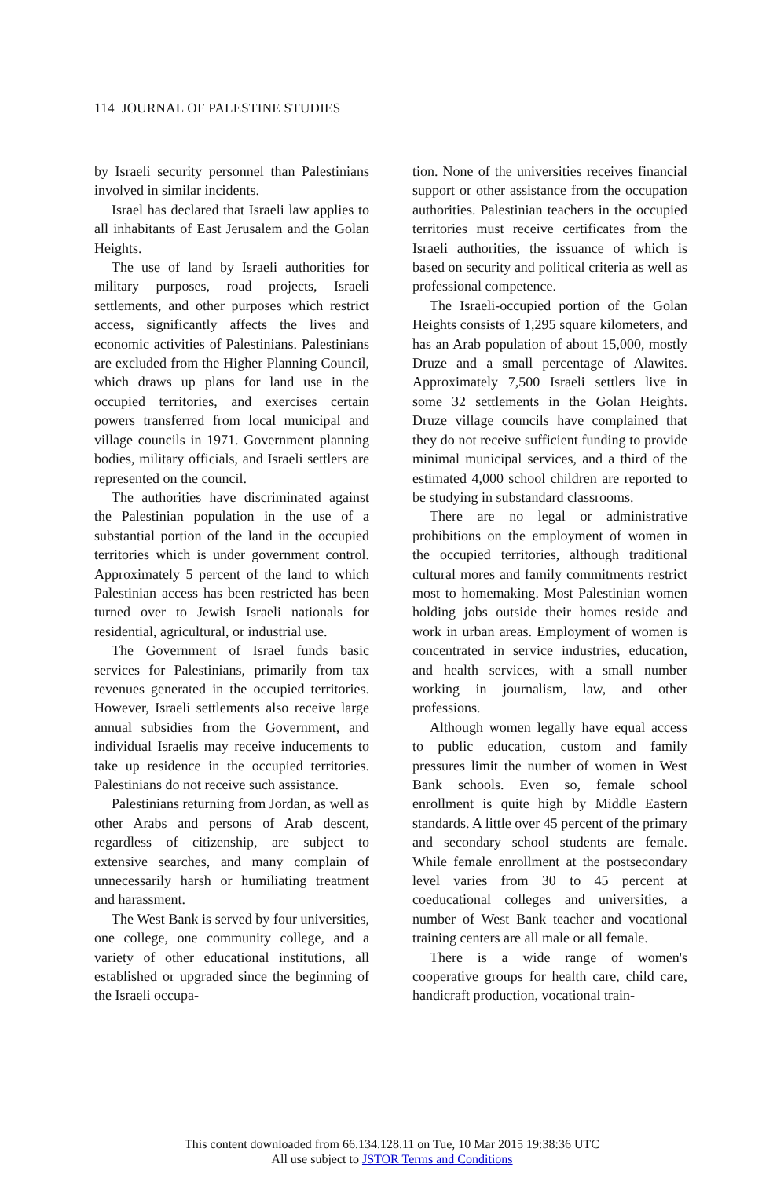114 JOURNAL OF PALESTINE STUDIES
by Israeli security personnel than Palestinians involved in similar incidents.
Israel has declared that Israeli law applies to all inhabitants of East Jerusalem and the Golan Heights.
The use of land by Israeli authorities for military purposes, road projects, Israeli settlements, and other purposes which restrict access, significantly affects the lives and economic activities of Palestinians. Palestinians are excluded from the Higher Planning Council, which draws up plans for land use in the occupied territories, and exercises certain powers transferred from local municipal and village councils in 1971. Government planning bodies, military officials, and Israeli settlers are represented on the council.
The authorities have discriminated against the Palestinian population in the use of a substantial portion of the land in the occupied territories which is under government control. Approximately 5 percent of the land to which Palestinian access has been restricted has been turned over to Jewish Israeli nationals for residential, agricultural, or industrial use.
The Government of Israel funds basic services for Palestinians, primarily from tax revenues generated in the occupied territories. However, Israeli settlements also receive large annual subsidies from the Government, and individual Israelis may receive inducements to take up residence in the occupied territories. Palestinians do not receive such assistance.
Palestinians returning from Jordan, as well as other Arabs and persons of Arab descent, regardless of citizenship, are subject to extensive searches, and many complain of unnecessarily harsh or humiliating treatment and harassment.
The West Bank is served by four universities, one college, one community college, and a variety of other educational institutions, all established or upgraded since the beginning of the Israeli occupa-
tion. None of the universities receives financial support or other assistance from the occupation authorities. Palestinian teachers in the occupied territories must receive certificates from the Israeli authorities, the issuance of which is based on security and political criteria as well as professional competence.
The Israeli-occupied portion of the Golan Heights consists of 1,295 square kilometers, and has an Arab population of about 15,000, mostly Druze and a small percentage of Alawites. Approximately 7,500 Israeli settlers live in some 32 settlements in the Golan Heights. Druze village councils have complained that they do not receive sufficient funding to provide minimal municipal services, and a third of the estimated 4,000 school children are reported to be studying in substandard classrooms.
There are no legal or administrative prohibitions on the employment of women in the occupied territories, although traditional cultural mores and family commitments restrict most to homemaking. Most Palestinian women holding jobs outside their homes reside and work in urban areas. Employment of women is concentrated in service industries, education, and health services, with a small number working in journalism, law, and other professions.
Although women legally have equal access to public education, custom and family pressures limit the number of women in West Bank schools. Even so, female school enrollment is quite high by Middle Eastern standards. A little over 45 percent of the primary and secondary school students are female. While female enrollment at the postsecondary level varies from 30 to 45 percent at coeducational colleges and universities, a number of West Bank teacher and vocational training centers are all male or all female.
There is a wide range of women's cooperative groups for health care, child care, handicraft production, vocational train-
This content downloaded from 66.134.128.11 on Tue, 10 Mar 2015 19:38:36 UTC
All use subject to JSTOR Terms and Conditions